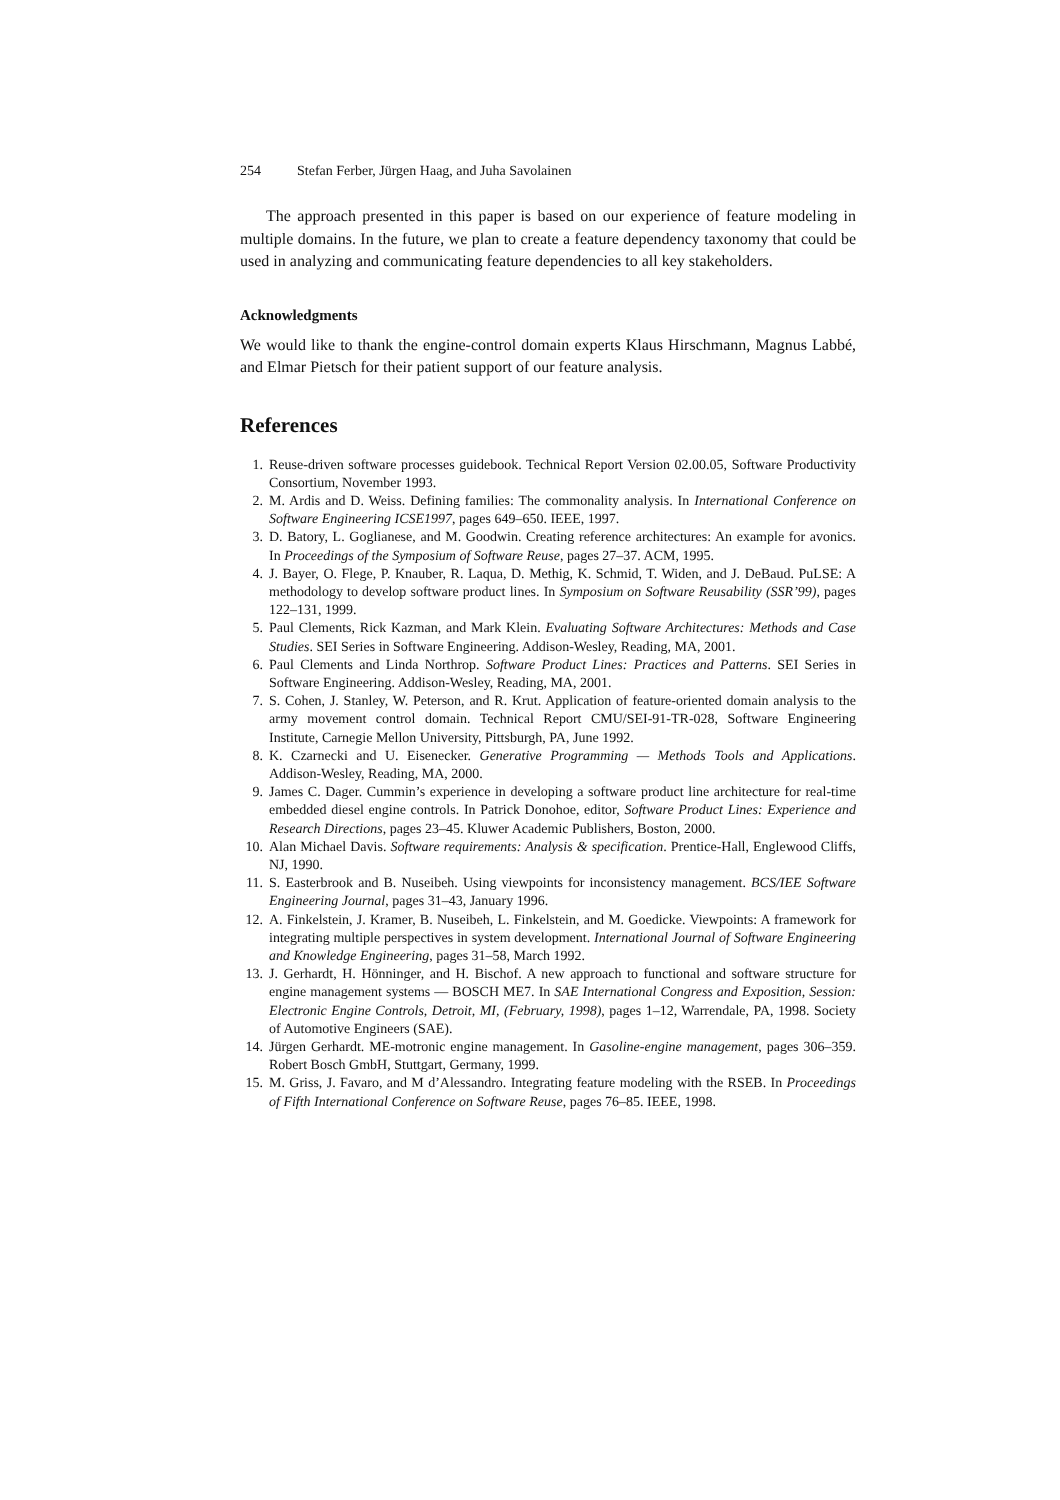254 Stefan Ferber, Jürgen Haag, and Juha Savolainen
The approach presented in this paper is based on our experience of feature modeling in multiple domains. In the future, we plan to create a feature dependency taxonomy that could be used in analyzing and communicating feature dependencies to all key stakeholders.
Acknowledgments
We would like to thank the engine-control domain experts Klaus Hirschmann, Magnus Labbé, and Elmar Pietsch for their patient support of our feature analysis.
References
1. Reuse-driven software processes guidebook. Technical Report Version 02.00.05, Software Productivity Consortium, November 1993.
2. M. Ardis and D. Weiss. Defining families: The commonality analysis. In International Conference on Software Engineering ICSE1997, pages 649–650. IEEE, 1997.
3. D. Batory, L. Goglianese, and M. Goodwin. Creating reference architectures: An example for avonics. In Proceedings of the Symposium of Software Reuse, pages 27–37. ACM, 1995.
4. J. Bayer, O. Flege, P. Knauber, R. Laqua, D. Methig, K. Schmid, T. Widen, and J. DeBaud. PuLSE: A methodology to develop software product lines. In Symposium on Software Reusability (SSR’99), pages 122–131, 1999.
5. Paul Clements, Rick Kazman, and Mark Klein. Evaluating Software Architectures: Methods and Case Studies. SEI Series in Software Engineering. Addison-Wesley, Reading, MA, 2001.
6. Paul Clements and Linda Northrop. Software Product Lines: Practices and Patterns. SEI Series in Software Engineering. Addison-Wesley, Reading, MA, 2001.
7. S. Cohen, J. Stanley, W. Peterson, and R. Krut. Application of feature-oriented domain analysis to the army movement control domain. Technical Report CMU/SEI-91-TR-028, Software Engineering Institute, Carnegie Mellon University, Pittsburgh, PA, June 1992.
8. K. Czarnecki and U. Eisenecker. Generative Programming — Methods Tools and Applications. Addison-Wesley, Reading, MA, 2000.
9. James C. Dager. Cummin’s experience in developing a software product line architecture for real-time embedded diesel engine controls. In Patrick Donohoe, editor, Software Product Lines: Experience and Research Directions, pages 23–45. Kluwer Academic Publishers, Boston, 2000.
10. Alan Michael Davis. Software requirements: Analysis & specification. Prentice-Hall, Englewood Cliffs, NJ, 1990.
11. S. Easterbrook and B. Nuseibeh. Using viewpoints for inconsistency management. BCS/IEE Software Engineering Journal, pages 31–43, January 1996.
12. A. Finkelstein, J. Kramer, B. Nuseibeh, L. Finkelstein, and M. Goedicke. Viewpoints: A framework for integrating multiple perspectives in system development. International Journal of Software Engineering and Knowledge Engineering, pages 31–58, March 1992.
13. J. Gerhardt, H. Hönninger, and H. Bischof. A new approach to functional and software structure for engine management systems — BOSCH ME7. In SAE International Congress and Exposition, Session: Electronic Engine Controls, Detroit, MI, (February, 1998), pages 1–12, Warrendale, PA, 1998. Society of Automotive Engineers (SAE).
14. Jürgen Gerhardt. ME-motronic engine management. In Gasoline-engine management, pages 306–359. Robert Bosch GmbH, Stuttgart, Germany, 1999.
15. M. Griss, J. Favaro, and M d’Alessandro. Integrating feature modeling with the RSEB. In Proceedings of Fifth International Conference on Software Reuse, pages 76–85. IEEE, 1998.